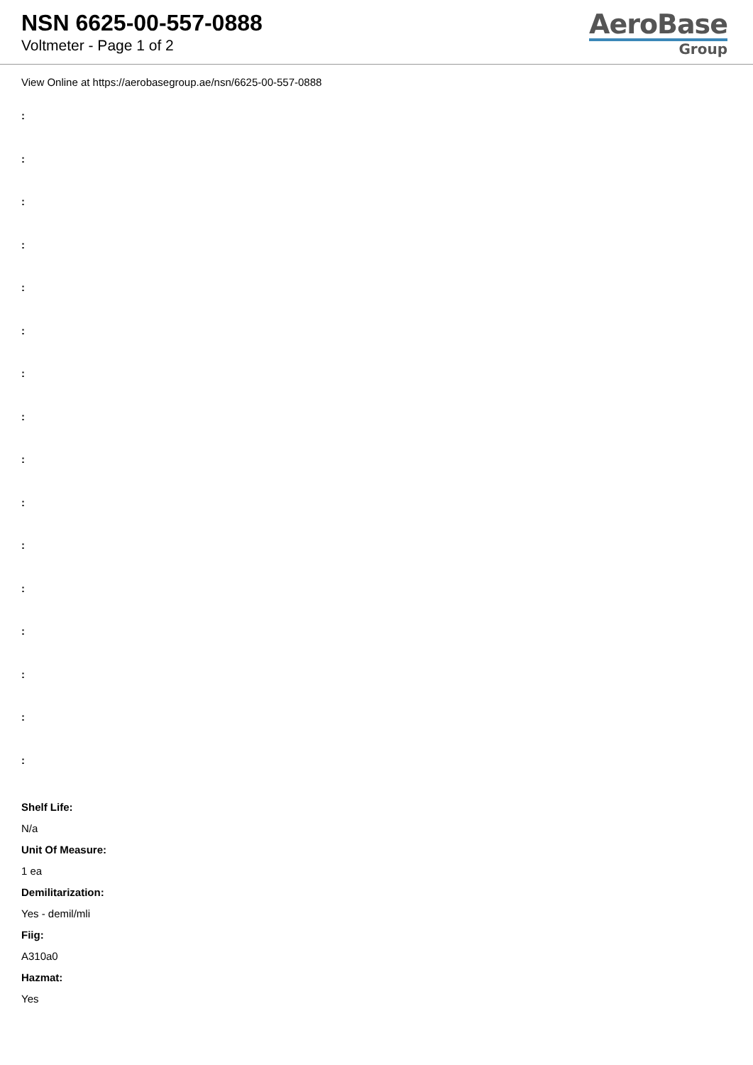NSN 6625-00-557-0888
Voltmeter - Page 1 of 2
AeroBase
Group
View Online at https://aerobasegroup.ae/nsn/6625-00-557-0888
:
:
:
:
:
:
:
:
:
:
:
:
:
:
:
:
Shelf Life:
N/a
Unit Of Measure:
1 ea
Demilitarization:
Yes - demil/mli
Fiig:
A310a0
Hazmat:
Yes